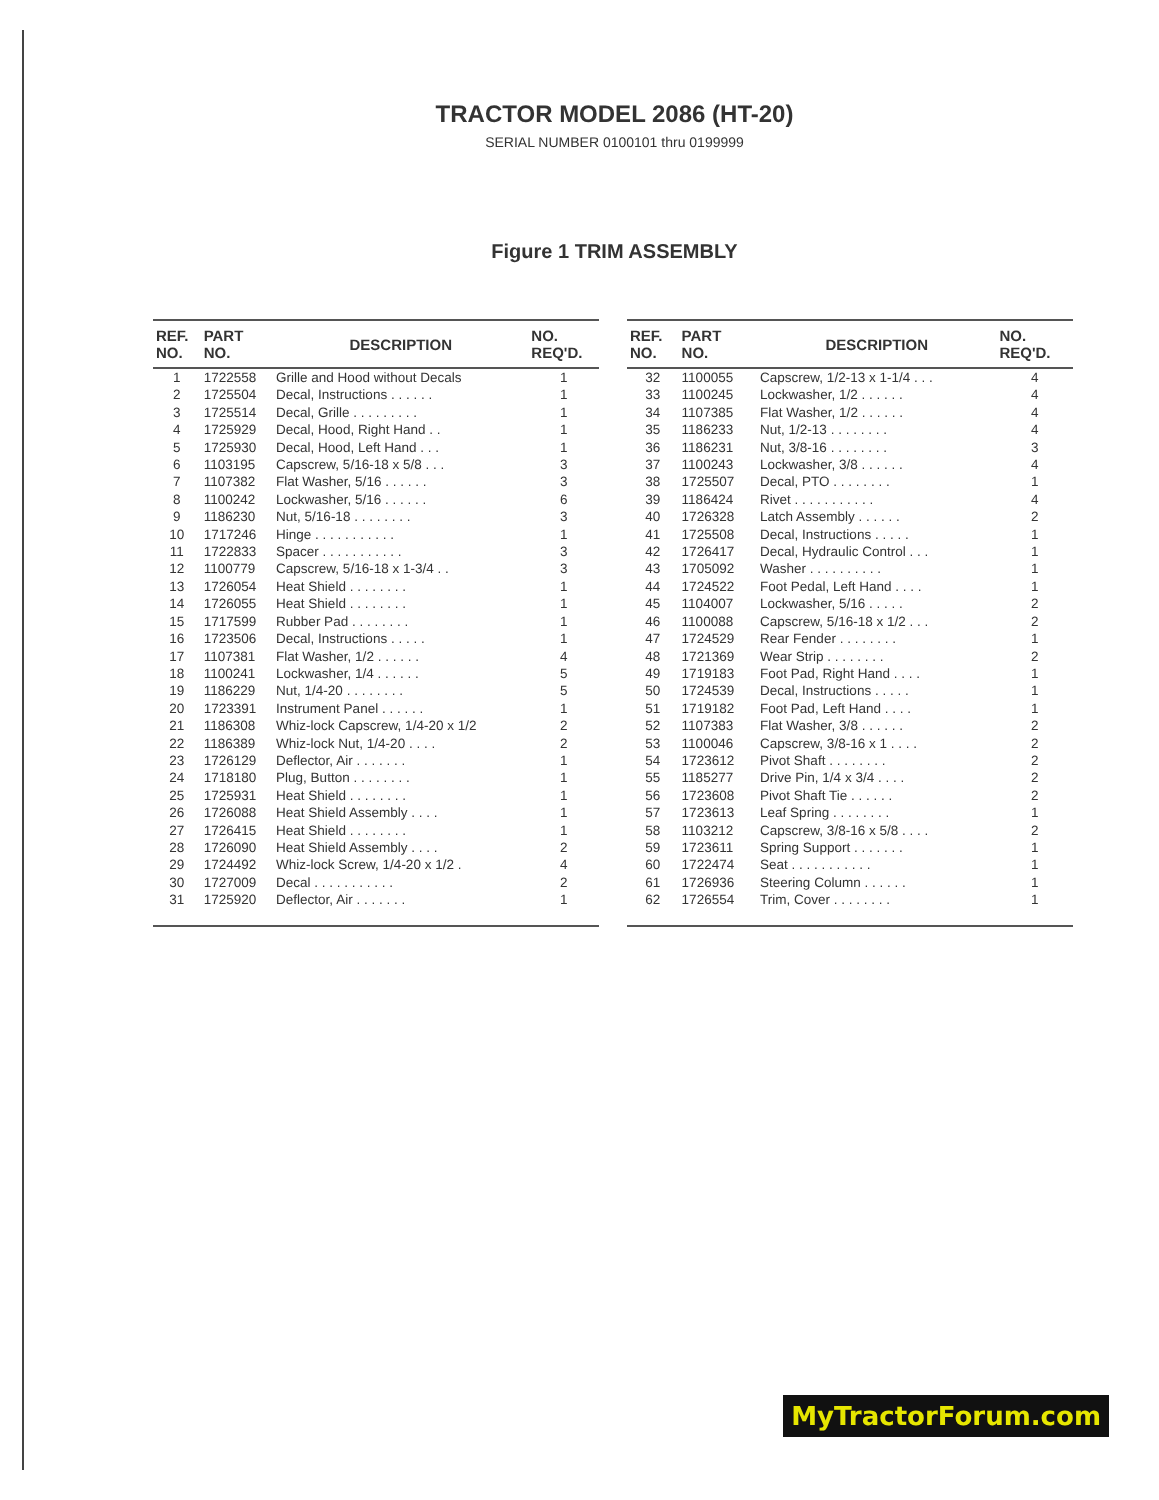TRACTOR MODEL 2086 (HT-20)
SERIAL NUMBER 0100101 thru 0199999
Figure 1 TRIM ASSEMBLY
| REF. NO. | PART NO. | DESCRIPTION | NO. REQ'D. |
| --- | --- | --- | --- |
| 1 | 1722558 | Grille and Hood without Decals | 1 |
| 2 | 1725504 | Decal, Instructions . . . . . . | 1 |
| 3 | 1725514 | Decal, Grille . . . . . . . . . | 1 |
| 4 | 1725929 | Decal, Hood, Right Hand . . | 1 |
| 5 | 1725930 | Decal, Hood, Left Hand . . . | 1 |
| 6 | 1103195 | Capscrew, 5/16-18 x 5/8 . . . | 3 |
| 7 | 1107382 | Flat Washer, 5/16 . . . . . . | 3 |
| 8 | 1100242 | Lockwasher, 5/16 . . . . . . | 6 |
| 9 | 1186230 | Nut, 5/16-18 . . . . . . . . | 3 |
| 10 | 1717246 | Hinge . . . . . . . . . . . | 1 |
| 11 | 1722833 | Spacer . . . . . . . . . . . | 3 |
| 12 | 1100779 | Capscrew, 5/16-18 x 1-3/4 . . | 3 |
| 13 | 1726054 | Heat Shield . . . . . . . . | 1 |
| 14 | 1726055 | Heat Shield . . . . . . . . | 1 |
| 15 | 1717599 | Rubber Pad . . . . . . . . | 1 |
| 16 | 1723506 | Decal, Instructions . . . . . | 1 |
| 17 | 1107381 | Flat Washer, 1/2 . . . . . . | 4 |
| 18 | 1100241 | Lockwasher, 1/4 . . . . . . | 5 |
| 19 | 1186229 | Nut, 1/4-20 . . . . . . . . | 5 |
| 20 | 1723391 | Instrument Panel . . . . . . | 1 |
| 21 | 1186308 | Whiz-lock Capscrew, 1/4-20 x 1/2 | 2 |
| 22 | 1186389 | Whiz-lock Nut, 1/4-20 . . . . | 2 |
| 23 | 1726129 | Deflector, Air . . . . . . . | 1 |
| 24 | 1718180 | Plug, Button . . . . . . . . | 1 |
| 25 | 1725931 | Heat Shield . . . . . . . . | 1 |
| 26 | 1726088 | Heat Shield Assembly . . . . | 1 |
| 27 | 1726415 | Heat Shield . . . . . . . . | 1 |
| 28 | 1726090 | Heat Shield Assembly . . . . | 2 |
| 29 | 1724492 | Whiz-lock Screw, 1/4-20 x 1/2 . | 4 |
| 30 | 1727009 | Decal . . . . . . . . . . . | 2 |
| 31 | 1725920 | Deflector, Air . . . . . . . | 1 |
| REF. NO. | PART NO. | DESCRIPTION | NO. REQ'D. |
| --- | --- | --- | --- |
| 32 | 1100055 | Capscrew, 1/2-13 x 1-1/4 . . . | 4 |
| 33 | 1100245 | Lockwasher, 1/2 . . . . . . | 4 |
| 34 | 1107385 | Flat Washer, 1/2 . . . . . . | 4 |
| 35 | 1186233 | Nut, 1/2-13 . . . . . . . . | 4 |
| 36 | 1186231 | Nut, 3/8-16 . . . . . . . . | 3 |
| 37 | 1100243 | Lockwasher, 3/8 . . . . . . | 4 |
| 38 | 1725507 | Decal, PTO . . . . . . . . | 1 |
| 39 | 1186424 | Rivet . . . . . . . . . . . | 4 |
| 40 | 1726328 | Latch Assembly . . . . . . | 2 |
| 41 | 1725508 | Decal, Instructions . . . . . | 1 |
| 42 | 1726417 | Decal, Hydraulic Control . . . | 1 |
| 43 | 1705092 | Washer . . . . . . . . . . | 1 |
| 44 | 1724522 | Foot Pedal, Left Hand . . . . | 1 |
| 45 | 1104007 | Lockwasher, 5/16 . . . . . | 2 |
| 46 | 1100088 | Capscrew, 5/16-18 x 1/2 . . . | 2 |
| 47 | 1724529 | Rear Fender . . . . . . . . | 1 |
| 48 | 1721369 | Wear Strip . . . . . . . . | 2 |
| 49 | 1719183 | Foot Pad, Right Hand . . . . | 1 |
| 50 | 1724539 | Decal, Instructions . . . . . | 1 |
| 51 | 1719182 | Foot Pad, Left Hand . . . . | 1 |
| 52 | 1107383 | Flat Washer, 3/8 . . . . . . | 2 |
| 53 | 1100046 | Capscrew, 3/8-16 x 1 . . . . | 2 |
| 54 | 1723612 | Pivot Shaft . . . . . . . . | 2 |
| 55 | 1185277 | Drive Pin, 1/4 x 3/4 . . . . | 2 |
| 56 | 1723608 | Pivot Shaft Tie . . . . . . | 2 |
| 57 | 1723613 | Leaf Spring . . . . . . . . | 1 |
| 58 | 1103212 | Capscrew, 3/8-16 x 5/8 . . . . | 2 |
| 59 | 1723611 | Spring Support . . . . . . . | 1 |
| 60 | 1722474 | Seat . . . . . . . . . . . | 1 |
| 61 | 1726936 | Steering Column . . . . . . | 1 |
| 62 | 1726554 | Trim, Cover . . . . . . . . | 1 |
MyTractorForum.com